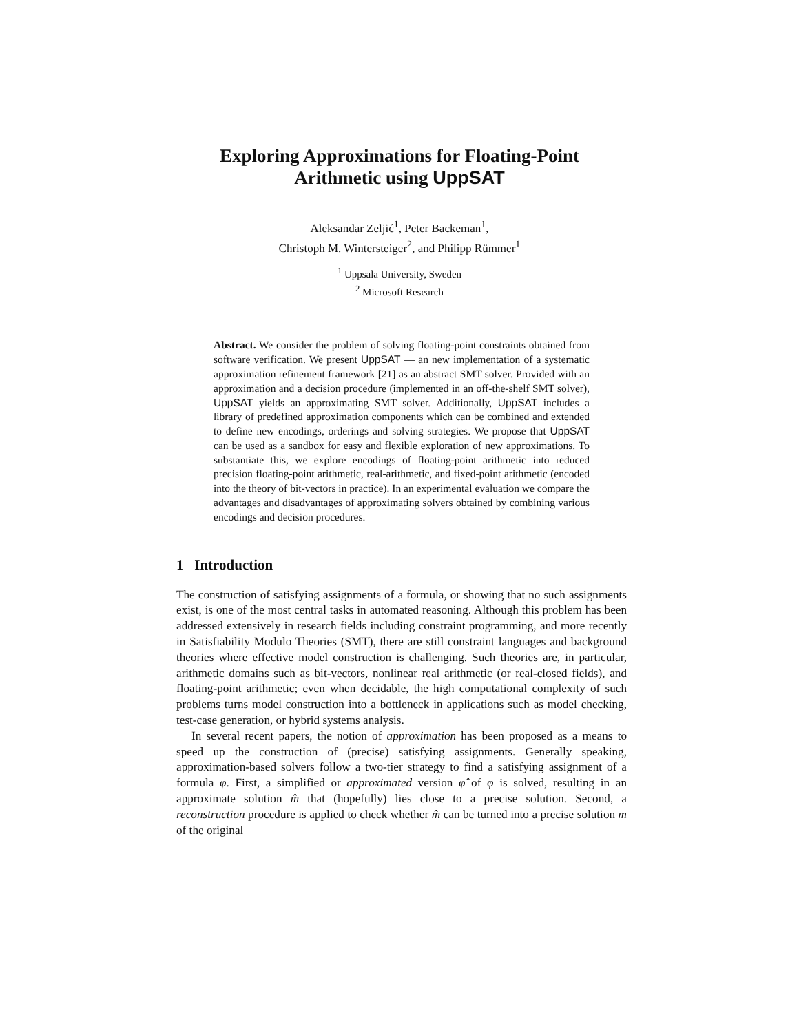Exploring Approximations for Floating-Point
Arithmetic using UppSAT
Aleksandar Zeljić<sup>1</sup>, Peter Backeman<sup>1</sup>,
Christoph M. Wintersteiger<sup>2</sup>, and Philipp Rümmer<sup>1</sup>
<sup>1</sup> Uppsala University, Sweden
<sup>2</sup> Microsoft Research
Abstract. We consider the problem of solving floating-point constraints obtained from software verification. We present UppSAT — an new implementation of a systematic approximation refinement framework [21] as an abstract SMT solver. Provided with an approximation and a decision procedure (implemented in an off-the-shelf SMT solver), UppSAT yields an approximating SMT solver. Additionally, UppSAT includes a library of predefined approximation components which can be combined and extended to define new encodings, orderings and solving strategies. We propose that UppSAT can be used as a sandbox for easy and flexible exploration of new approximations. To substantiate this, we explore encodings of floating-point arithmetic into reduced precision floating-point arithmetic, real-arithmetic, and fixed-point arithmetic (encoded into the theory of bit-vectors in practice). In an experimental evaluation we compare the advantages and disadvantages of approximating solvers obtained by combining various encodings and decision procedures.
1 Introduction
The construction of satisfying assignments of a formula, or showing that no such assignments exist, is one of the most central tasks in automated reasoning. Although this problem has been addressed extensively in research fields including constraint programming, and more recently in Satisfiability Modulo Theories (SMT), there are still constraint languages and background theories where effective model construction is challenging. Such theories are, in particular, arithmetic domains such as bit-vectors, nonlinear real arithmetic (or real-closed fields), and floating-point arithmetic; even when decidable, the high computational complexity of such problems turns model construction into a bottleneck in applications such as model checking, test-case generation, or hybrid systems analysis.
In several recent papers, the notion of approximation has been proposed as a means to speed up the construction of (precise) satisfying assignments. Generally speaking, approximation-based solvers follow a two-tier strategy to find a satisfying assignment of a formula φ. First, a simplified or approximated version φ̂ of φ is solved, resulting in an approximate solution m̂ that (hopefully) lies close to a precise solution. Second, a reconstruction procedure is applied to check whether m̂ can be turned into a precise solution m of the original